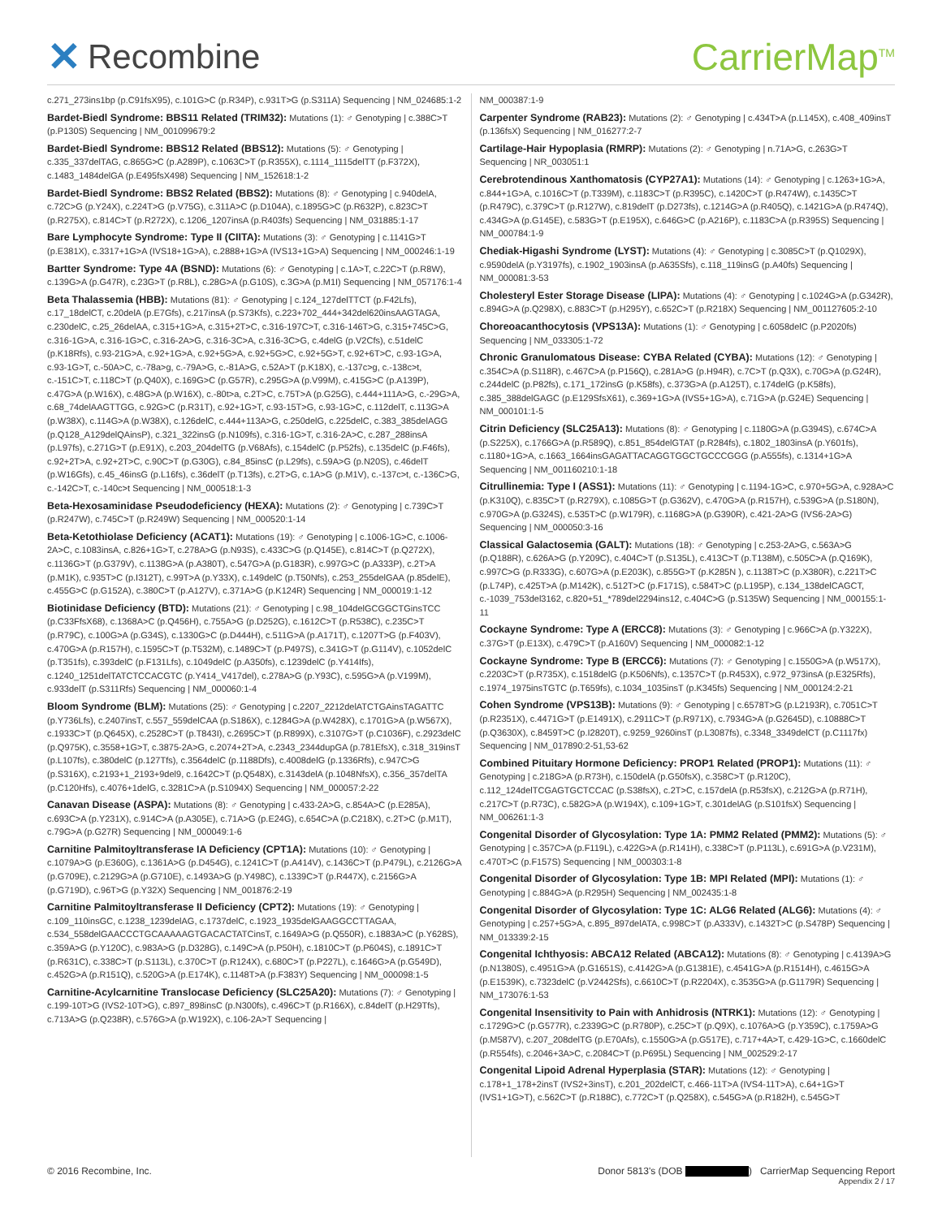✕ Recombine CarrierMap<sup>TM</sup>
c.271_273ins1bp (p.C91fsX95), c.101G>C (p.R34P), c.931T>G (p.S311A) Sequencing | NM_024685:1-2
Bardet-Biedl Syndrome: BBS11 Related (TRIM32): Mutations (1): ♂ Genotyping | c.388C>T (p.P130S) Sequencing | NM_001099679:2
Bardet-Biedl Syndrome: BBS12 Related (BBS12): Mutations (5): ♂ Genotyping | c.335_337delTAG, c.865G>C (p.A289P), c.1063C>T (p.R355X), c.1114_1115delTT (p.F372X), c.1483_1484delGA (p.E495fsX498) Sequencing | NM_152618:1-2
Bardet-Biedl Syndrome: BBS2 Related (BBS2): Mutations (8): ♂ Genotyping | c.940delA, c.72C>G (p.Y24X), c.224T>G (p.V75G), c.311A>C (p.D104A), c.1895G>C (p.R632P), c.823C>T (p.R275X), c.814C>T (p.R272X), c.1206_1207insA (p.R403fs) Sequencing | NM_031885:1-17
Bare Lymphocyte Syndrome: Type II (CIITA): Mutations (3): ♂ Genotyping | c.1141G>T (p.E381X), c.3317+1G>A (IVS18+1G>A), c.2888+1G>A (IVS13+1G>A) Sequencing | NM_000246:1-19
Bartter Syndrome: Type 4A (BSND): Mutations (6): ♂ Genotyping | c.1A>T, c.22C>T (p.R8W), c.139G>A (p.G47R), c.23G>T (p.R8L), c.28G>A (p.G10S), c.3G>A (p.M1I) Sequencing | NM_057176:1-4
Beta Thalassemia (HBB): Mutations (81): ♂ Genotyping | c.124_127delTTCT (p.F42Lfs), c.17_18delCT, c.20delA (p.E7Gfs), c.217insA (p.S73Kfs), c.223+702_444+342del620insAAGTAGA, c.230delC, c.25_26delAA, c.315+1G>A, c.315+2T>C, c.316-197C>T, c.316-146T>G, c.315+745C>G, c.316-1G>A, c.316-1G>C, c.316-2A>G, c.316-3C>A, c.316-3C>G, c.4delG (p.V2Cfs), c.51delC (p.K18Rfs), c.93-21G>A, c.92+1G>A, c.92+5G>A, c.92+5G>C, c.92+5G>T, c.92+6T>C, c.93-1G>A, c.93-1G>T, c.-50A>C, c.-78a>g, c.-79A>G, c.-81A>G, c.52A>T (p.K18X), c.-137c>g, c.-138c>t, c.-151C>T, c.118C>T (p.Q40X), c.169G>C (p.G57R), c.295G>A (p.V99M), c.415G>C (p.A139P), c.47G>A (p.W16X), c.48G>A (p.W16X), c.-80t>a, c.2T>C, c.75T>A (p.G25G), c.444+111A>G, c.-29G>A, c.68_74delAAGTTGG, c.92G>C (p.R31T), c.92+1G>T, c.93-15T>G, c.93-1G>C, c.112delT, c.113G>A (p.W38X), c.114G>A (p.W38X), c.126delC, c.444+113A>G, c.250delG, c.225delC, c.383_385delAGG (p.Q128_A129delQAinsP), c.321_322insG (p.N109fs), c.316-1G>T, c.316-2A>C, c.287_288insA (p.L97fs), c.271G>T (p.E91X), c.203_204delTG (p.V68Afs), c.154delC (p.P52fs), c.135delC (p.F46fs), c.92+2T>A, c.92+2T>C, c.90C>T (p.G30G), c.84_85insC (p.L29fs), c.59A>G (p.N20S), c.46delT (p.W16Gfs), c.45_46insG (p.L16fs), c.36delT (p.T13fs), c.2T>G, c.1A>G (p.M1V), c.-137c>t, c.-136C>G, c.-142C>T, c.-140c>t Sequencing | NM_000518:1-3
Beta-Hexosaminidase Pseudodeficiency (HEXA): Mutations (2): ♂ Genotyping | c.739C>T (p.R247W), c.745C>T (p.R249W) Sequencing | NM_000520:1-14
Beta-Ketothiolase Deficiency (ACAT1): Mutations (19): ♂ Genotyping | c.1006-1G>C, c.1006-2A>C, c.1083insA, c.826+1G>T, c.278A>G (p.N93S), c.433C>G (p.Q145E), c.814C>T (p.Q272X), c.1136G>T (p.G379V), c.1138G>A (p.A380T), c.547G>A (p.G183R), c.997G>C (p.A333P), c.2T>A (p.M1K), c.935T>C (p.I312T), c.99T>A (p.Y33X), c.149delC (p.T50Nfs), c.253_255delGAA (p.85delE), c.455G>C (p.G152A), c.380C>T (p.A127V), c.371A>G (p.K124R) Sequencing | NM_000019:1-12
Biotinidase Deficiency (BTD): Mutations (21): ♂ Genotyping | c.98_104delGCGGCTGinsTCC (p.C33FfsX68), c.1368A>C (p.Q456H), c.755A>G (p.D252G), c.1612C>T (p.R538C), c.235C>T (p.R79C), c.100G>A (p.G34S), c.1330G>C (p.D444H), c.511G>A (p.A171T), c.1207T>G (p.F403V), c.470G>A (p.R157H), c.1595C>T (p.T532M), c.1489C>T (p.P497S), c.341G>T (p.G114V), c.1052delC (p.T351fs), c.393delC (p.F131Lfs), c.1049delC (p.A350fs), c.1239delC (p.Y414Ifs), c.1240_1251delTATCTCCACGTC (p.Y414_V417del), c.278A>G (p.Y93C), c.595G>A (p.V199M), c.933delT (p.S311Rfs) Sequencing | NM_000060:1-4
Bloom Syndrome (BLM): Mutations (25): ♂ Genotyping | c.2207_2212delATCTGAinsTAGATTC (p.Y736Lfs), c.2407insT, c.557_559delCAA (p.S186X), c.1284G>A (p.W428X), c.1701G>A (p.W567X), c.1933C>T (p.Q645X), c.2528C>T (p.T843I), c.2695C>T (p.R899X), c.3107G>T (p.C1036F), c.2923delC (p.Q975K), c.3558+1G>T, c.3875-2A>G, c.2074+2T>A, c.2343_2344dupGA (p.781EfsX), c.318_319insT (p.L107fs), c.380delC (p.127Tfs), c.3564delC (p.1188Dfs), c.4008delG (p.1336Rfs), c.947C>G (p.S316X), c.2193+1_2193+9del9, c.1642C>T (p.Q548X), c.3143delA (p.1048NfsX), c.356_357delTA (p.C120Hfs), c.4076+1delG, c.3281C>A (p.S1094X) Sequencing | NM_000057:2-22
Canavan Disease (ASPA): Mutations (8): ♂ Genotyping | c.433-2A>G, c.854A>C (p.E285A), c.693C>A (p.Y231X), c.914C>A (p.A305E), c.71A>G (p.E24G), c.654C>A (p.C218X), c.2T>C (p.M1T), c.79G>A (p.G27R) Sequencing | NM_000049:1-6
Carnitine Palmitoyltransferase IA Deficiency (CPT1A): Mutations (10): ♂ Genotyping | c.1079A>G (p.E360G), c.1361A>G (p.D454G), c.1241C>T (p.A414V), c.1436C>T (p.P479L), c.2126G>A (p.G709E), c.2129G>A (p.G710E), c.1493A>G (p.Y498C), c.1339C>T (p.R447X), c.2156G>A (p.G719D), c.96T>G (p.Y32X) Sequencing | NM_001876:2-19
Carnitine Palmitoyltransferase II Deficiency (CPT2): Mutations (19): ♂ Genotyping | c.109_110insGC, c.1238_1239delAG, c.1737delC, c.1923_1935delGAAGGCCTTAGAA, c.534_558delGAACCCTGCAAAAAGTGACACTATCinsT, c.1649A>G (p.Q550R), c.1883A>C (p.Y628S), c.359A>G (p.Y120C), c.983A>G (p.D328G), c.149C>A (p.P50H), c.1810C>T (p.P604S), c.1891C>T (p.R631C), c.338C>T (p.S113L), c.370C>T (p.R124X), c.680C>T (p.P227L), c.1646G>A (p.G549D), c.452G>A (p.R151Q), c.520G>A (p.E174K), c.1148T>A (p.F383Y) Sequencing | NM_000098:1-5
Carnitine-Acylcarnitine Translocase Deficiency (SLC25A20): Mutations (7): ♂ Genotyping | c.199-10T>G (IVS2-10T>G), c.897_898insC (p.N300fs), c.496C>T (p.R166X), c.84delT (p.H29Tfs), c.713A>G (p.Q238R), c.576G>A (p.W192X), c.106-2A>T Sequencing |
NM_000387:1-9
Carpenter Syndrome (RAB23): Mutations (2): ♂ Genotyping | c.434T>A (p.L145X), c.408_409insT (p.136fsX) Sequencing | NM_016277:2-7
Cartilage-Hair Hypoplasia (RMRP): Mutations (2): ♂ Genotyping | n.71A>G, c.263G>T Sequencing | NR_003051:1
Cerebrotendinous Xanthomatosis (CYP27A1): Mutations (14): ♂ Genotyping | c.1263+1G>A, c.844+1G>A, c.1016C>T (p.T339M), c.1183C>T (p.R395C), c.1420C>T (p.R474W), c.1435C>T (p.R479C), c.379C>T (p.R127W), c.819delT (p.D273fs), c.1214G>A (p.R405Q), c.1421G>A (p.R474Q), c.434G>A (p.G145E), c.583G>T (p.E195X), c.646G>C (p.A216P), c.1183C>A (p.R395S) Sequencing | NM_000784:1-9
Chediak-Higashi Syndrome (LYST): Mutations (4): ♂ Genotyping | c.3085C>T (p.Q1029X), c.9590delA (p.Y3197fs), c.1902_1903insA (p.A635Sfs), c.118_119insG (p.A40fs) Sequencing | NM_000081:3-53
Cholesteryl Ester Storage Disease (LIPA): Mutations (4): ♂ Genotyping | c.1024G>A (p.G342R), c.894G>A (p.Q298X), c.883C>T (p.H295Y), c.652C>T (p.R218X) Sequencing | NM_001127605:2-10
Choreoacanthocytosis (VPS13A): Mutations (1): ♂ Genotyping | c.6058delC (p.P2020fs) Sequencing | NM_033305:1-72
Chronic Granulomatous Disease: CYBA Related (CYBA): Mutations (12): ♂ Genotyping | c.354C>A (p.S118R), c.467C>A (p.P156Q), c.281A>G (p.H94R), c.7C>T (p.Q3X), c.70G>A (p.G24R), c.244delC (p.P82fs), c.171_172insG (p.K58fs), c.373G>A (p.A125T), c.174delG (p.K58fs), c.385_388delGAGC (p.E129SfsX61), c.369+1G>A (IVS5+1G>A), c.71G>A (p.G24E) Sequencing | NM_000101:1-5
Citrin Deficiency (SLC25A13): Mutations (8): ♂ Genotyping | c.1180G>A (p.G394S), c.674C>A (p.S225X), c.1766G>A (p.R589Q), c.851_854delGTAT (p.R284fs), c.1802_1803insA (p.Y601fs), c.1180+1G>A, c.1663_1664insGAGATTACAGGTGGCTGCCCGGG (p.A555fs), c.1314+1G>A Sequencing | NM_001160210:1-18
Citrullinemia: Type I (ASS1): Mutations (11): ♂ Genotyping | c.1194-1G>C, c.970+5G>A, c.928A>C (p.K310Q), c.835C>T (p.R279X), c.1085G>T (p.G362V), c.470G>A (p.R157H), c.539G>A (p.S180N), c.970G>A (p.G324S), c.535T>C (p.W179R), c.1168G>A (p.G390R), c.421-2A>G (IVS6-2A>G) Sequencing | NM_000050:3-16
Classical Galactosemia (GALT): Mutations (18): ♂ Genotyping | c.253-2A>G, c.563A>G (p.Q188R), c.626A>G (p.Y209C), c.404C>T (p.S135L), c.413C>T (p.T138M), c.505C>A (p.Q169K), c.997C>G (p.R333G), c.607G>A (p.E203K), c.855G>T (p.K285N ), c.1138T>C (p.X380R), c.221T>C (p.L74P), c.425T>A (p.M142K), c.512T>C (p.F171S), c.584T>C (p.L195P), c.134_138delCAGCT, c.-1039_753del3162, c.820+51_*789del2294ins12, c.404C>G (p.S135W) Sequencing | NM_000155:1-11
Cockayne Syndrome: Type A (ERCC8): Mutations (3): ♂ Genotyping | c.966C>A (p.Y322X), c.37G>T (p.E13X), c.479C>T (p.A160V) Sequencing | NM_000082:1-12
Cockayne Syndrome: Type B (ERCC6): Mutations (7): ♂ Genotyping | c.1550G>A (p.W517X), c.2203C>T (p.R735X), c.1518delG (p.K506Nfs), c.1357C>T (p.R453X), c.972_973insA (p.E325Rfs), c.1974_1975insTGTC (p.T659fs), c.1034_1035insT (p.K345fs) Sequencing | NM_000124:2-21
Cohen Syndrome (VPS13B): Mutations (9): ♂ Genotyping | c.6578T>G (p.L2193R), c.7051C>T (p.R2351X), c.4471G>T (p.E1491X), c.2911C>T (p.R971X), c.7934G>A (p.G2645D), c.10888C>T (p.Q3630X), c.8459T>C (p.I2820T), c.9259_9260insT (p.L3087fs), c.3348_3349delCT (p.C1117fx) Sequencing | NM_017890:2-51,53-62
Combined Pituitary Hormone Deficiency: PROP1 Related (PROP1): Mutations (11): ♂ Genotyping | c.218G>A (p.R73H), c.150delA (p.G50fsX), c.358C>T (p.R120C), c.112_124delTCGAGTGCTCCAC (p.S38fsX), c.2T>C, c.157delA (p.R53fsX), c.212G>A (p.R71H), c.217C>T (p.R73C), c.582G>A (p.W194X), c.109+1G>T, c.301delAG (p.S101fsX) Sequencing | NM_006261:1-3
Congenital Disorder of Glycosylation: Type 1A: PMM2 Related (PMM2): Mutations (5): ♂ Genotyping | c.357C>A (p.F119L), c.422G>A (p.R141H), c.338C>T (p.P113L), c.691G>A (p.V231M), c.470T>C (p.F157S) Sequencing | NM_000303:1-8
Congenital Disorder of Glycosylation: Type 1B: MPI Related (MPI): Mutations (1): ♂ Genotyping | c.884G>A (p.R295H) Sequencing | NM_002435:1-8
Congenital Disorder of Glycosylation: Type 1C: ALG6 Related (ALG6): Mutations (4): ♂ Genotyping | c.257+5G>A, c.895_897delATA, c.998C>T (p.A333V), c.1432T>C (p.S478P) Sequencing | NM_013339:2-15
Congenital Ichthyosis: ABCA12 Related (ABCA12): Mutations (8): ♂ Genotyping | c.4139A>G (p.N1380S), c.4951G>A (p.G1651S), c.4142G>A (p.G1381E), c.4541G>A (p.R1514H), c.4615G>A (p.E1539K), c.7323delC (p.V2442Sfs), c.6610C>T (p.R2204X), c.3535G>A (p.G1179R) Sequencing | NM_173076:1-53
Congenital Insensitivity to Pain with Anhidrosis (NTRK1): Mutations (12): ♂ Genotyping | c.1729G>C (p.G577R), c.2339G>C (p.R780P), c.25C>T (p.Q9X), c.1076A>G (p.Y359C), c.1759A>G (p.M587V), c.207_208delTG (p.E70Afs), c.1550G>A (p.G517E), c.717+4A>T, c.429-1G>C, c.1660delC (p.R554fs), c.2046+3A>C, c.2084C>T (p.P695L) Sequencing | NM_002529:2-17
Congenital Lipoid Adrenal Hyperplasia (STAR): Mutations (12): ♂ Genotyping | c.178+1_178+2insT (IVS2+3insT), c.201_202delCT, c.466-11T>A (IVS4-11T>A), c.64+1G>T (IVS1+1G>T), c.562C>T (p.R188C), c.772C>T (p.Q258X), c.545G>A (p.R182H), c.545G>T
© 2016 Recombine, Inc. Donor 5813's (DOB ) CarrierMap Sequencing Report
Appendix 2 / 17